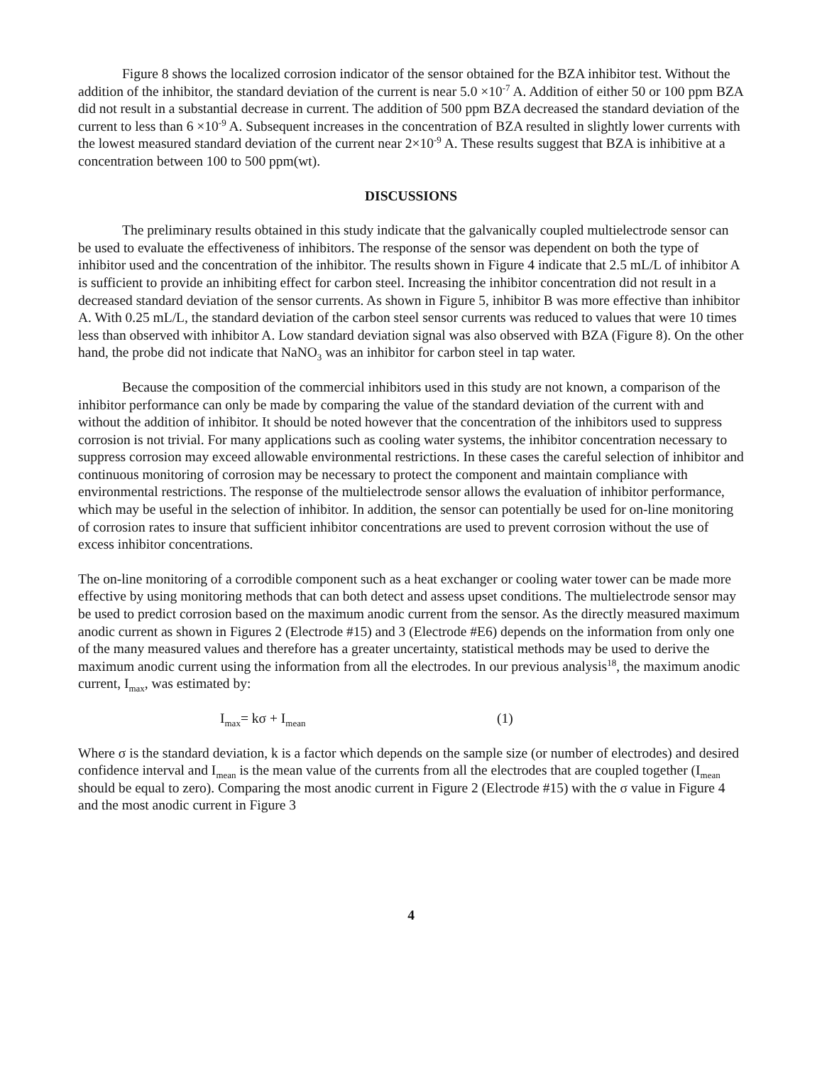Figure 8 shows the localized corrosion indicator of the sensor obtained for the BZA inhibitor test. Without the addition of the inhibitor, the standard deviation of the current is near 5.0 ×10<sup>-7</sup> A. Addition of either 50 or 100 ppm BZA did not result in a substantial decrease in current. The addition of 500 ppm BZA decreased the standard deviation of the current to less than 6 ×10<sup>-9</sup> A. Subsequent increases in the concentration of BZA resulted in slightly lower currents with the lowest measured standard deviation of the current near 2×10<sup>-9</sup> A. These results suggest that BZA is inhibitive at a concentration between 100 to 500 ppm(wt).
DISCUSSIONS
The preliminary results obtained in this study indicate that the galvanically coupled multielectrode sensor can be used to evaluate the effectiveness of inhibitors. The response of the sensor was dependent on both the type of inhibitor used and the concentration of the inhibitor. The results shown in Figure 4 indicate that 2.5 mL/L of inhibitor A is sufficient to provide an inhibiting effect for carbon steel. Increasing the inhibitor concentration did not result in a decreased standard deviation of the sensor currents. As shown in Figure 5, inhibitor B was more effective than inhibitor A. With 0.25 mL/L, the standard deviation of the carbon steel sensor currents was reduced to values that were 10 times less than observed with inhibitor A. Low standard deviation signal was also observed with BZA (Figure 8). On the other hand, the probe did not indicate that NaNO<sub>3</sub> was an inhibitor for carbon steel in tap water.
Because the composition of the commercial inhibitors used in this study are not known, a comparison of the inhibitor performance can only be made by comparing the value of the standard deviation of the current with and without the addition of inhibitor. It should be noted however that the concentration of the inhibitors used to suppress corrosion is not trivial. For many applications such as cooling water systems, the inhibitor concentration necessary to suppress corrosion may exceed allowable environmental restrictions. In these cases the careful selection of inhibitor and continuous monitoring of corrosion may be necessary to protect the component and maintain compliance with environmental restrictions. The response of the multielectrode sensor allows the evaluation of inhibitor performance, which may be useful in the selection of inhibitor. In addition, the sensor can potentially be used for on-line monitoring of corrosion rates to insure that sufficient inhibitor concentrations are used to prevent corrosion without the use of excess inhibitor concentrations.
The on-line monitoring of a corrodible component such as a heat exchanger or cooling water tower can be made more effective by using monitoring methods that can both detect and assess upset conditions. The multielectrode sensor may be used to predict corrosion based on the maximum anodic current from the sensor. As the directly measured maximum anodic current as shown in Figures 2 (Electrode #15) and 3 (Electrode #E6) depends on the information from only one of the many measured values and therefore has a greater uncertainty, statistical methods may be used to derive the maximum anodic current using the information from all the electrodes. In our previous analysis<sup>18</sup>, the maximum anodic current, I<sub>max</sub>, was estimated by:
I<sub>max</sub>= kσ + I<sub>mean</sub> (1)
Where σ is the standard deviation, k is a factor which depends on the sample size (or number of electrodes) and desired confidence interval and I<sub>mean</sub> is the mean value of the currents from all the electrodes that are coupled together (I<sub>mean</sub> should be equal to zero). Comparing the most anodic current in Figure 2 (Electrode #15) with the σ value in Figure 4 and the most anodic current in Figure 3
4